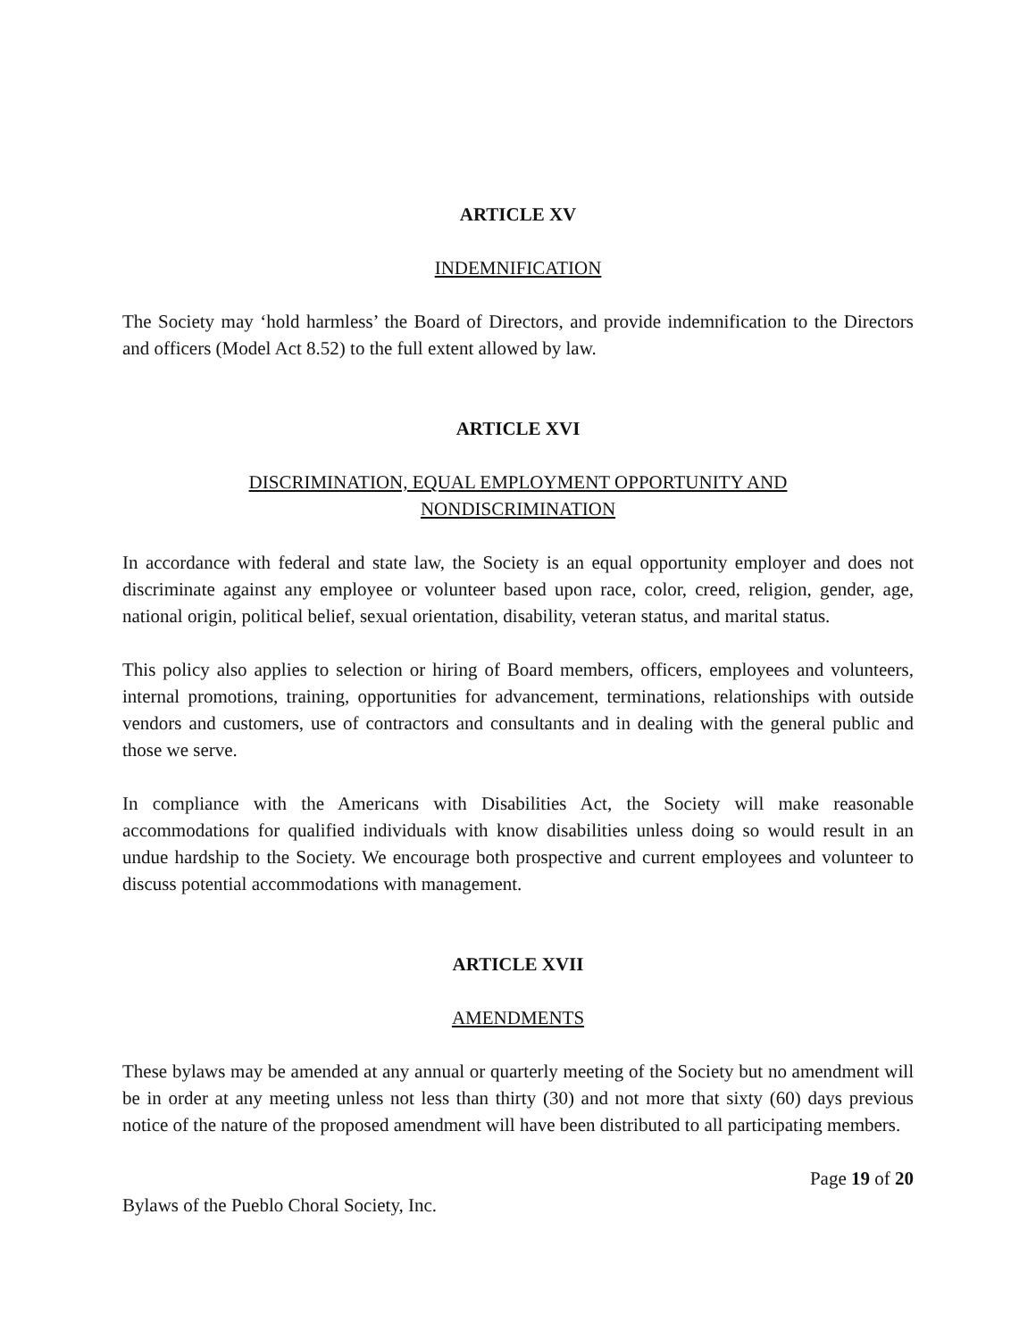ARTICLE XV
INDEMNIFICATION
The Society may ‘hold harmless’ the Board of Directors, and provide indemnification to the Directors and officers (Model Act 8.52) to the full extent allowed by law.
ARTICLE XVI
DISCRIMINATION, EQUAL EMPLOYMENT OPPORTUNITY AND
NONDISCRIMINATION
In accordance with federal and state law, the Society is an equal opportunity employer and does not discriminate against any employee or volunteer based upon race, color, creed, religion, gender, age, national origin, political belief, sexual orientation, disability, veteran status, and marital status.
This policy also applies to selection or hiring of Board members, officers, employees and volunteers, internal promotions, training, opportunities for advancement, terminations, relationships with outside vendors and customers, use of contractors and consultants and in dealing with the general public and those we serve.
In compliance with the Americans with Disabilities Act, the Society will make reasonable accommodations for qualified individuals with know disabilities unless doing so would result in an undue hardship to the Society. We encourage both prospective and current employees and volunteer to discuss potential accommodations with management.
ARTICLE XVII
AMENDMENTS
These bylaws may be amended at any annual or quarterly meeting of the Society but no amendment will be in order at any meeting unless not less than thirty (30) and not more that sixty (60) days previous notice of the nature of the proposed amendment will have been distributed to all participating members.
Page 19 of 20
Bylaws of the Pueblo Choral Society, Inc.